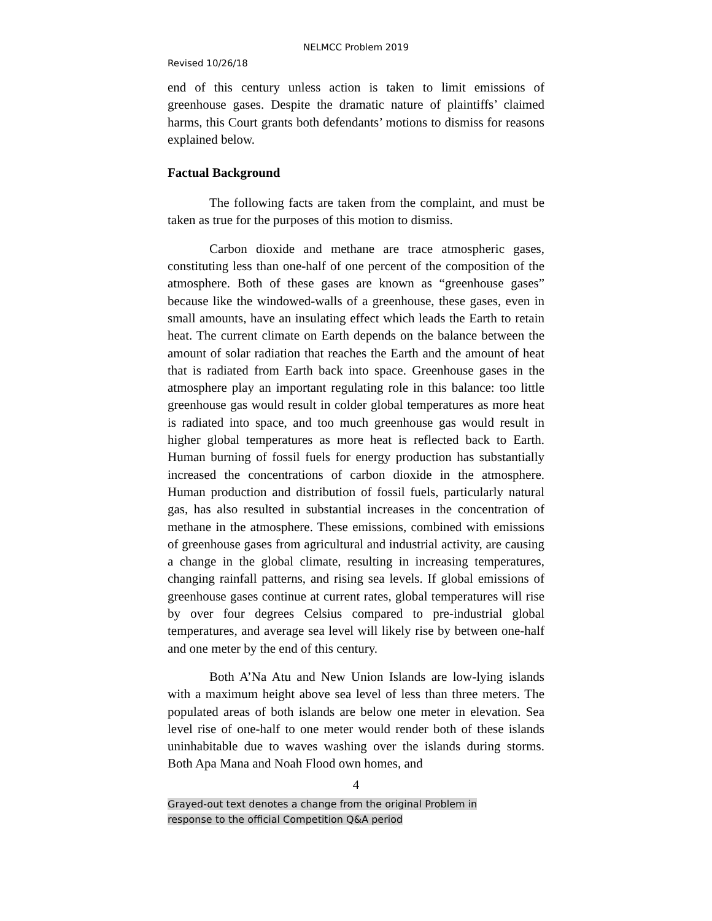NELMCC Problem 2019
Revised 10/26/18
end of this century unless action is taken to limit emissions of greenhouse gases. Despite the dramatic nature of plaintiffs’ claimed harms, this Court grants both defendants’ motions to dismiss for reasons explained below.
Factual Background
The following facts are taken from the complaint, and must be taken as true for the purposes of this motion to dismiss.
Carbon dioxide and methane are trace atmospheric gases, constituting less than one-half of one percent of the composition of the atmosphere. Both of these gases are known as “greenhouse gases” because like the windowed-walls of a greenhouse, these gases, even in small amounts, have an insulating effect which leads the Earth to retain heat. The current climate on Earth depends on the balance between the amount of solar radiation that reaches the Earth and the amount of heat that is radiated from Earth back into space. Greenhouse gases in the atmosphere play an important regulating role in this balance: too little greenhouse gas would result in colder global temperatures as more heat is radiated into space, and too much greenhouse gas would result in higher global temperatures as more heat is reflected back to Earth. Human burning of fossil fuels for energy production has substantially increased the concentrations of carbon dioxide in the atmosphere. Human production and distribution of fossil fuels, particularly natural gas, has also resulted in substantial increases in the concentration of methane in the atmosphere. These emissions, combined with emissions of greenhouse gases from agricultural and industrial activity, are causing a change in the global climate, resulting in increasing temperatures, changing rainfall patterns, and rising sea levels. If global emissions of greenhouse gases continue at current rates, global temperatures will rise by over four degrees Celsius compared to pre-industrial global temperatures, and average sea level will likely rise by between one-half and one meter by the end of this century.
Both A’Na Atu and New Union Islands are low-lying islands with a maximum height above sea level of less than three meters. The populated areas of both islands are below one meter in elevation. Sea level rise of one-half to one meter would render both of these islands uninhabitable due to waves washing over the islands during storms. Both Apa Mana and Noah Flood own homes, and
4
Grayed-out text denotes a change from the original Problem in
response to the official Competition Q&A period